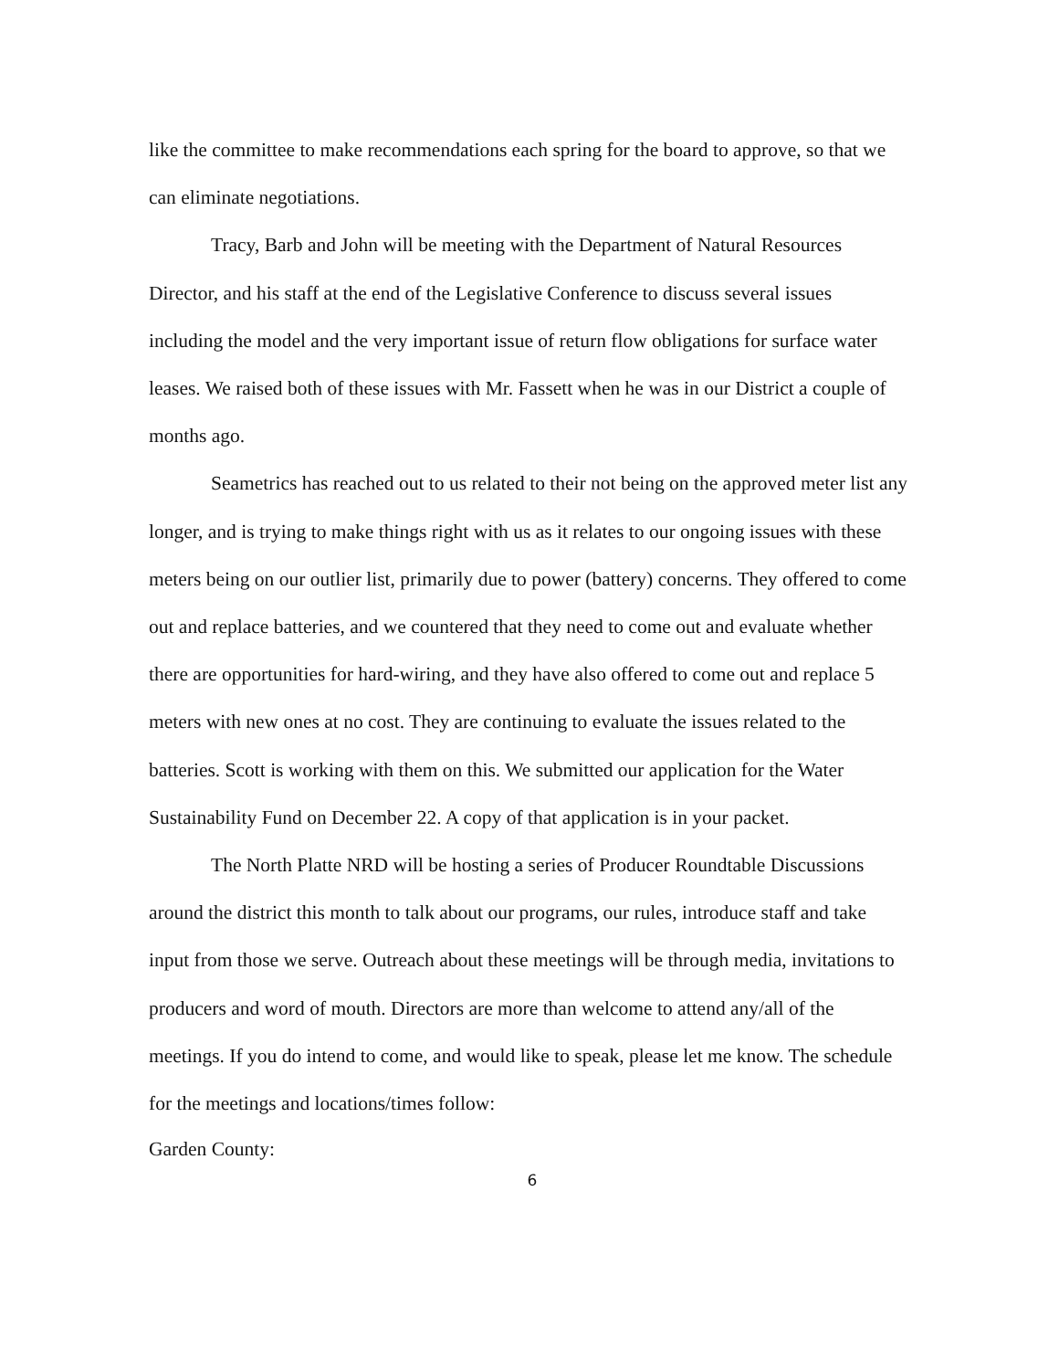like the committee to make recommendations each spring for the board to approve, so that we can eliminate negotiations.
Tracy, Barb and John will be meeting with the Department of Natural Resources Director, and his staff at the end of the Legislative Conference to discuss several issues including the model and the very important issue of return flow obligations for surface water leases. We raised both of these issues with Mr. Fassett when he was in our District a couple of months ago.
Seametrics has reached out to us related to their not being on the approved meter list any longer, and is trying to make things right with us as it relates to our ongoing issues with these meters being on our outlier list, primarily due to power (battery) concerns. They offered to come out and replace batteries, and we countered that they need to come out and evaluate whether there are opportunities for hard-wiring, and they have also offered to come out and replace 5 meters with new ones at no cost. They are continuing to evaluate the issues related to the batteries. Scott is working with them on this. We submitted our application for the Water Sustainability Fund on December 22. A copy of that application is in your packet.
The North Platte NRD will be hosting a series of Producer Roundtable Discussions around the district this month to talk about our programs, our rules, introduce staff and take input from those we serve. Outreach about these meetings will be through media, invitations to producers and word of mouth. Directors are more than welcome to attend any/all of the meetings. If you do intend to come, and would like to speak, please let me know. The schedule for the meetings and locations/times follow:
Garden County:
6